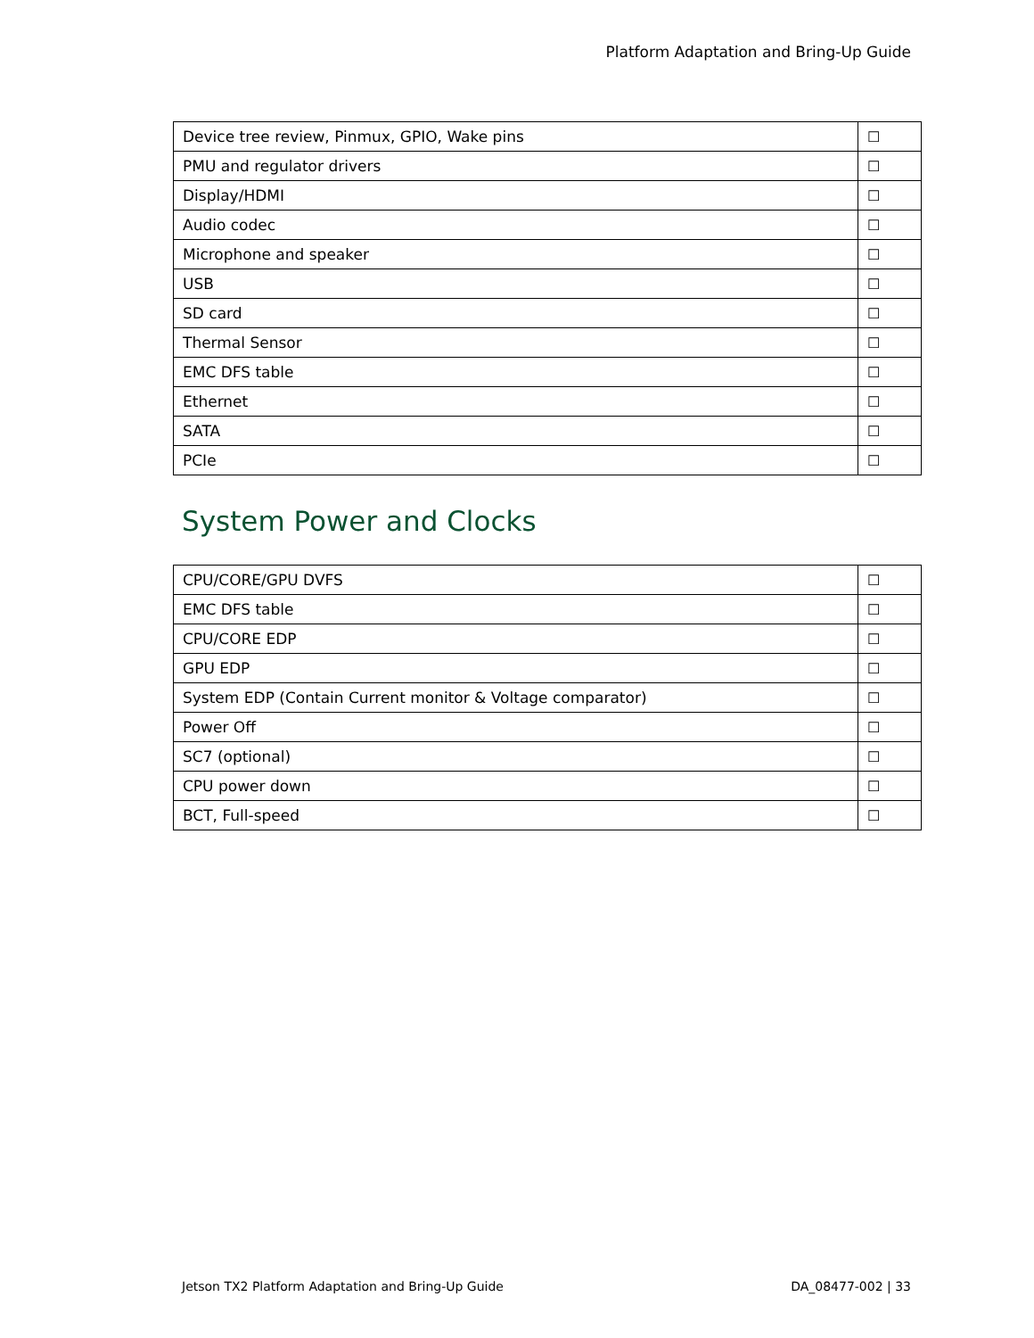Platform Adaptation and Bring-Up Guide
| Device tree review, Pinmux, GPIO, Wake pins | ☐ |
| PMU and regulator drivers | ☐ |
| Display/HDMI | ☐ |
| Audio codec | ☐ |
| Microphone and speaker | ☐ |
| USB | ☐ |
| SD card | ☐ |
| Thermal Sensor | ☐ |
| EMC DFS table | ☐ |
| Ethernet | ☐ |
| SATA | ☐ |
| PCIe | ☐ |
System Power and Clocks
| CPU/CORE/GPU DVFS | ☐ |
| EMC DFS table | ☐ |
| CPU/CORE EDP | ☐ |
| GPU EDP | ☐ |
| System EDP (Contain Current monitor & Voltage comparator) | ☐ |
| Power Off | ☐ |
| SC7 (optional) | ☐ |
| CPU power down | ☐ |
| BCT, Full-speed | ☐ |
Jetson TX2 Platform Adaptation and Bring-Up Guide DA_08477-002 | 33